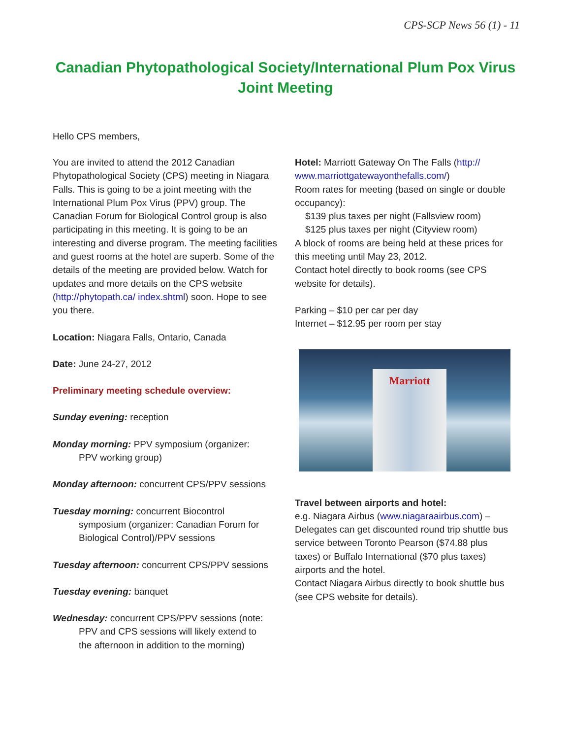CPS-SCP News 56 (1) - 11
Canadian Phytopathological Society/International Plum Pox Virus Joint Meeting
Hello CPS members,
You are invited to attend the 2012 Canadian Phytopathological Society (CPS) meeting in Niagara Falls. This is going to be a joint meeting with the International Plum Pox Virus (PPV) group. The Canadian Forum for Biological Control group is also participating in this meeting. It is going to be an interesting and diverse program. The meeting facilities and guest rooms at the hotel are superb. Some of the details of the meeting are provided below. Watch for updates and more details on the CPS website (http://phytopath.ca/ index.shtml) soon. Hope to see you there.
Location: Niagara Falls, Ontario, Canada
Date: June 24-27, 2012
Preliminary meeting schedule overview:
Sunday evening: reception
Monday morning: PPV symposium (organizer:
PPV working group)
Monday afternoon: concurrent CPS/PPV sessions
Tuesday morning: concurrent Biocontrol
symposium (organizer: Canadian Forum for
Biological Control)/PPV sessions
Tuesday afternoon: concurrent CPS/PPV sessions
Tuesday evening: banquet
Wednesday: concurrent CPS/PPV sessions (note:
PPV and CPS sessions will likely extend to
the afternoon in addition to the morning)
Hotel: Marriott Gateway On The Falls (http:// www.marriottgatewayonthefalls.com/)
Room rates for meeting (based on single or double occupancy):
$139 plus taxes per night (Fallsview room)
$125 plus taxes per night (Cityview room)
A block of rooms are being held at these prices for this meeting until May 23, 2012.
Contact hotel directly to book rooms (see CPS website for details).
Parking – $10 per car per day
Internet – $12.95 per room per stay
Marriott
Travel between airports and hotel:
e.g. Niagara Airbus (www.niagaraairbus.com) – Delegates can get discounted round trip shuttle bus service between Toronto Pearson ($74.88 plus taxes) or Buffalo International ($70 plus taxes) airports and the hotel.
Contact Niagara Airbus directly to book shuttle bus (see CPS website for details).